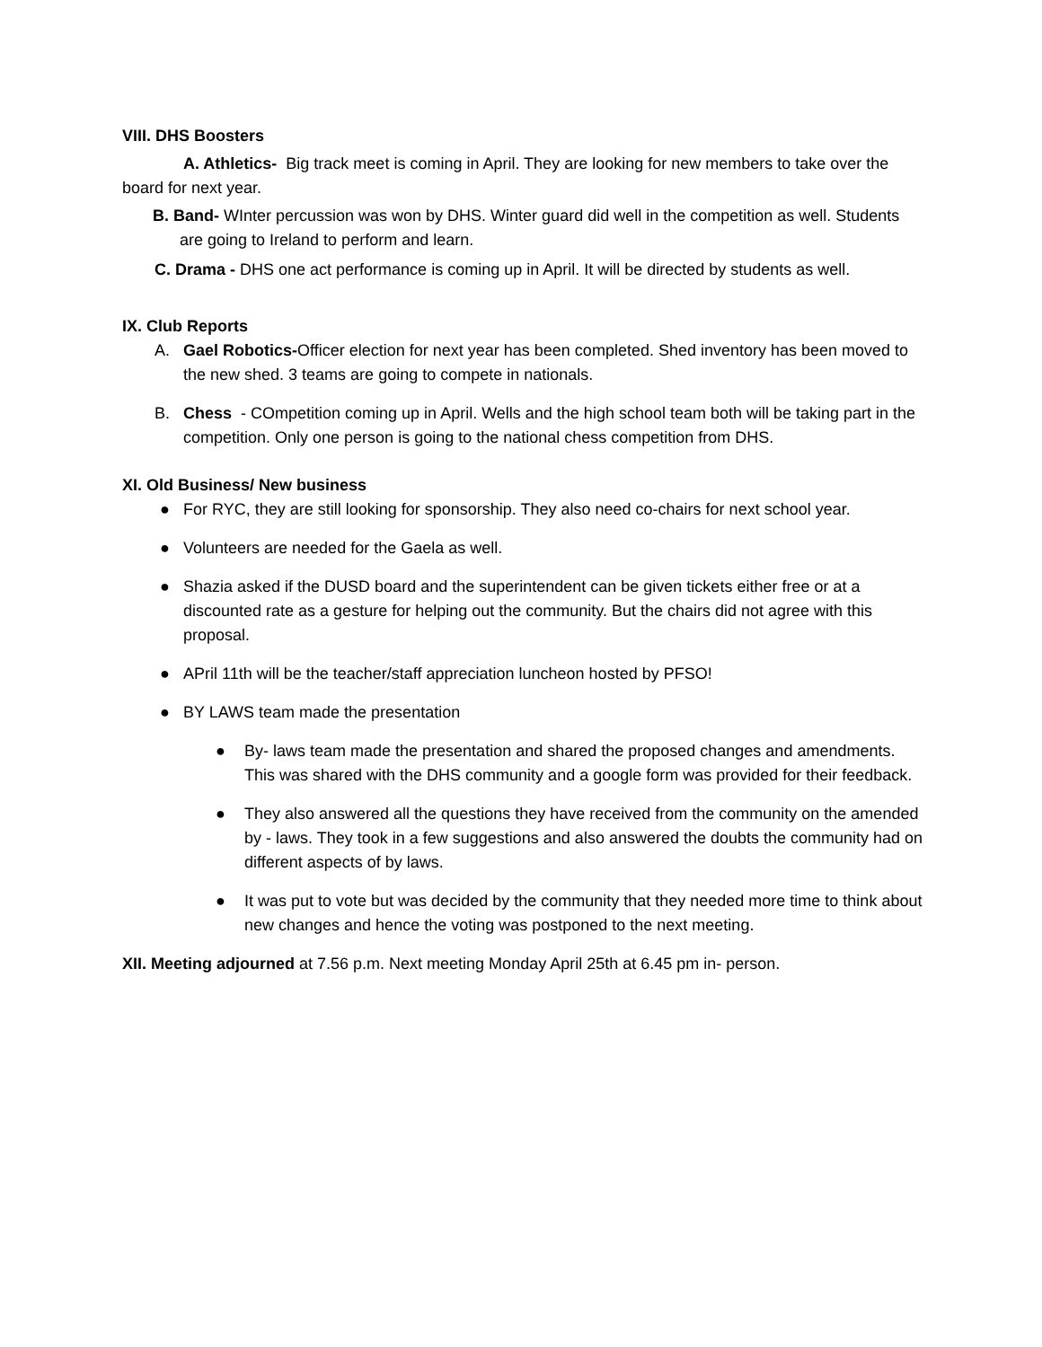VIII. DHS Boosters
A. Athletics- Big track meet is coming in April. They are looking for new members to take over the board for next year.
B. Band- WInter percussion was won by DHS. Winter guard did well in the competition as well. Students are going to Ireland to perform and learn.
C. Drama - DHS one act performance is coming up in April. It will be directed by students as well.
IX. Club Reports
A. Gael Robotics-Officer election for next year has been completed. Shed inventory has been moved to the new shed. 3 teams are going to compete in nationals.
B. Chess - COmpetition coming up in April. Wells and the high school team both will be taking part in the competition. Only one person is going to the national chess competition from DHS.
XI. Old Business/ New business
● For RYC, they are still looking for sponsorship. They also need co-chairs for next school year.
● Volunteers are needed for the Gaela as well.
● Shazia asked if the DUSD board and the superintendent can be given tickets either free or at a discounted rate as a gesture for helping out the community. But the chairs did not agree with this proposal.
● APril 11th will be the teacher/staff appreciation luncheon hosted by PFSO!
● BY LAWS team made the presentation
● By- laws team made the presentation and shared the proposed changes and amendments. This was shared with the DHS community and a google form was provided for their feedback.
● They also answered all the questions they have received from the community on the amended by - laws. They took in a few suggestions and also answered the doubts the community had on different aspects of by laws.
● It was put to vote but was decided by the community that they needed more time to think about new changes and hence the voting was postponed to the next meeting.
XII. Meeting adjourned at 7.56 p.m. Next meeting Monday April 25th at 6.45 pm in- person.